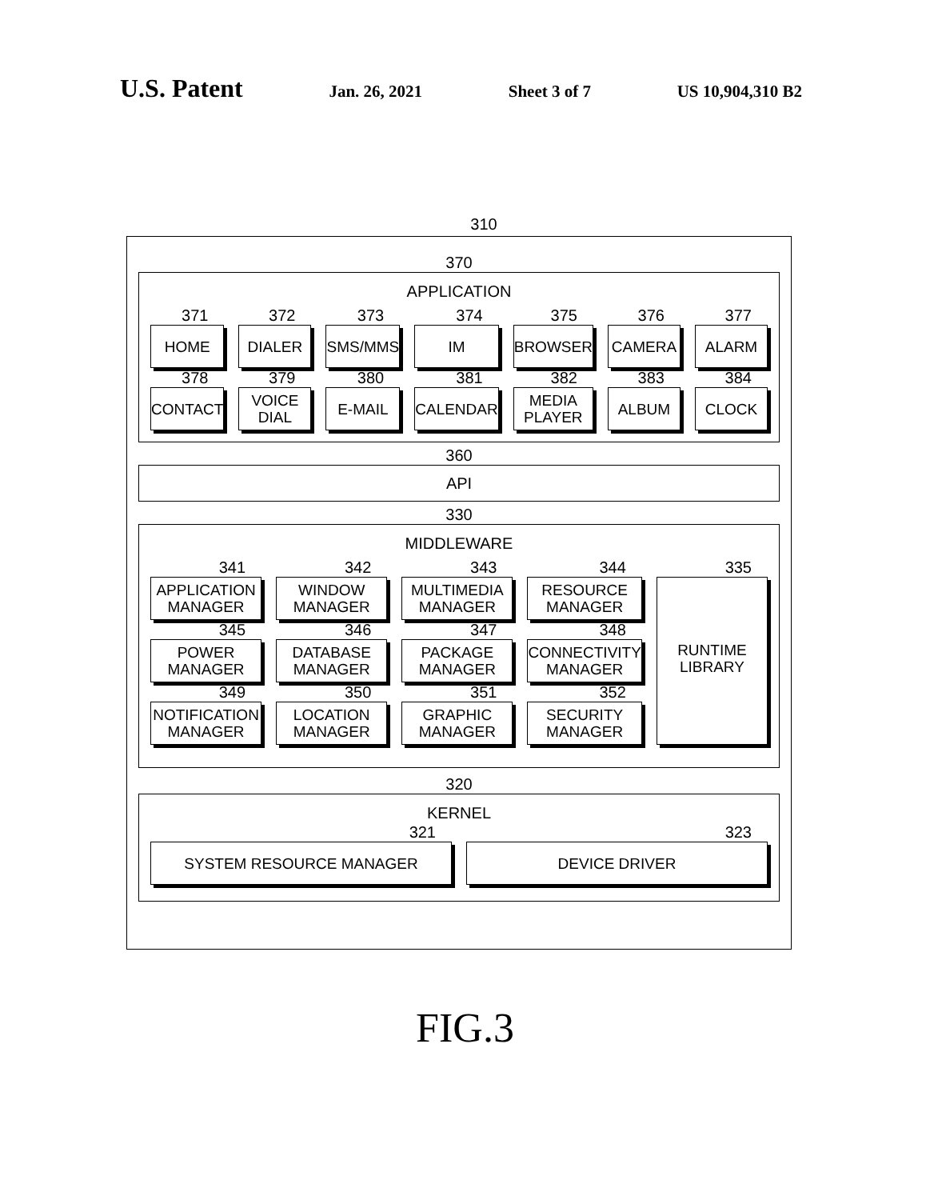U.S. Patent Jan. 26, 2021 Sheet 3 of 7 US 10,904,310 B2
310
370
APPLICATION
371
HOME
372
DIALER
373
SMS/MMS
374
IM
375
BROWSER
376
CAMERA
377
ALARM
378
CONTACT
379
VOICE DIAL
380
E-MAIL
381
CALENDAR
382
MEDIA
PLAYER
383
ALBUM
384
CLOCK
360
API
330
MIDDLEWARE
341
APPLICATION
MANAGER
342
WINDOW
MANAGER
343
MULTIMEDIA
MANAGER
344
RESOURCE
MANAGER
335
RUNTIME
LIBRARY
345
POWER
MANAGER
346
DATABASE
MANAGER
347
PACKAGE
MANAGER
348
CONNECTIVITY
MANAGER
349
NOTIFICATION
MANAGER
350
LOCATION
MANAGER
351
GRAPHIC
MANAGER
352
SECURITY
MANAGER
320
KERNEL
321
SYSTEM RESOURCE MANAGER
323
DEVICE DRIVER
FIG.3